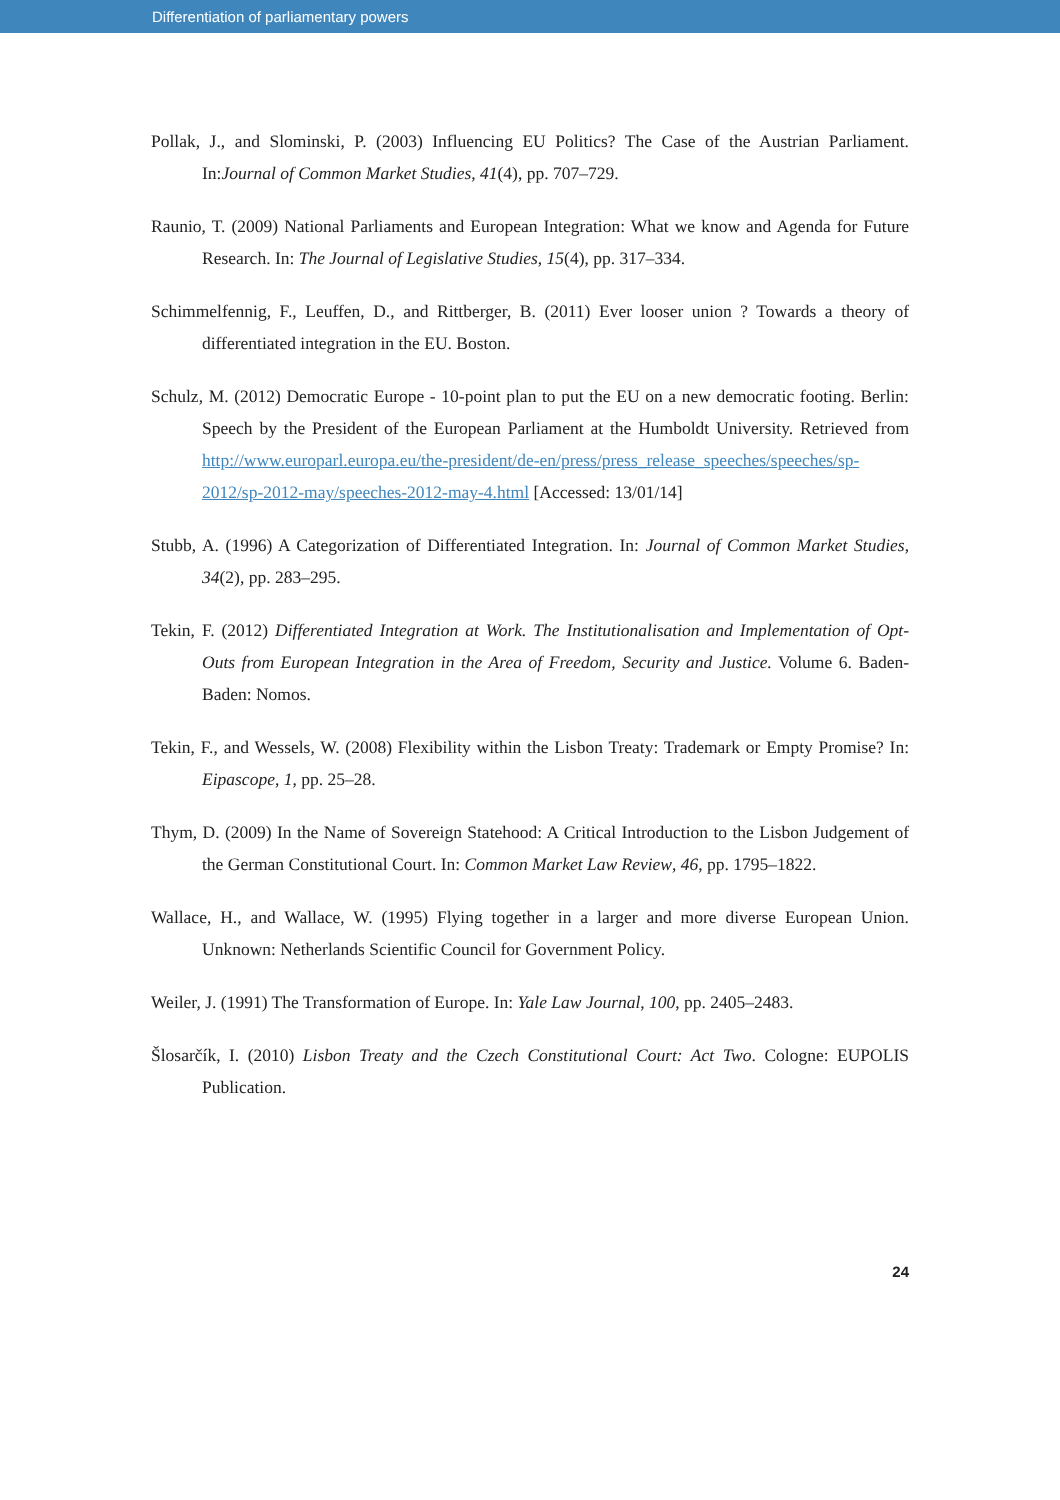Differentiation of parliamentary powers
Pollak, J., and Slominski, P. (2003) Influencing EU Politics? The Case of the Austrian Parliament. In:Journal of Common Market Studies, 41(4), pp. 707–729.
Raunio, T. (2009) National Parliaments and European Integration: What we know and Agenda for Future Research. In: The Journal of Legislative Studies, 15(4), pp. 317–334.
Schimmelfennig, F., Leuffen, D., and Rittberger, B. (2011) Ever looser union ? Towards a theory of differentiated integration in the EU. Boston.
Schulz, M. (2012) Democratic Europe - 10-point plan to put the EU on a new democratic footing. Berlin: Speech by the President of the European Parliament at the Humboldt University. Retrieved from http://www.europarl.europa.eu/the-president/de-en/press/press_release_speeches/speeches/sp-2012/sp-2012-may/speeches-2012-may-4.html [Accessed: 13/01/14]
Stubb, A. (1996) A Categorization of Differentiated Integration. In: Journal of Common Market Studies, 34(2), pp. 283–295.
Tekin, F. (2012) Differentiated Integration at Work. The Institutionalisation and Implementation of Opt-Outs from European Integration in the Area of Freedom, Security and Justice. Volume 6. Baden-Baden: Nomos.
Tekin, F., and Wessels, W. (2008) Flexibility within the Lisbon Treaty: Trademark or Empty Promise? In: Eipascope, 1, pp. 25–28.
Thym, D. (2009) In the Name of Sovereign Statehood: A Critical Introduction to the Lisbon Judgement of the German Constitutional Court. In: Common Market Law Review, 46, pp. 1795–1822.
Wallace, H., and Wallace, W. (1995) Flying together in a larger and more diverse European Union. Unknown: Netherlands Scientific Council for Government Policy.
Weiler, J. (1991) The Transformation of Europe. In: Yale Law Journal, 100, pp. 2405–2483.
Šlosarčík, I. (2010) Lisbon Treaty and the Czech Constitutional Court: Act Two. Cologne: EUPOLIS Publication.
24